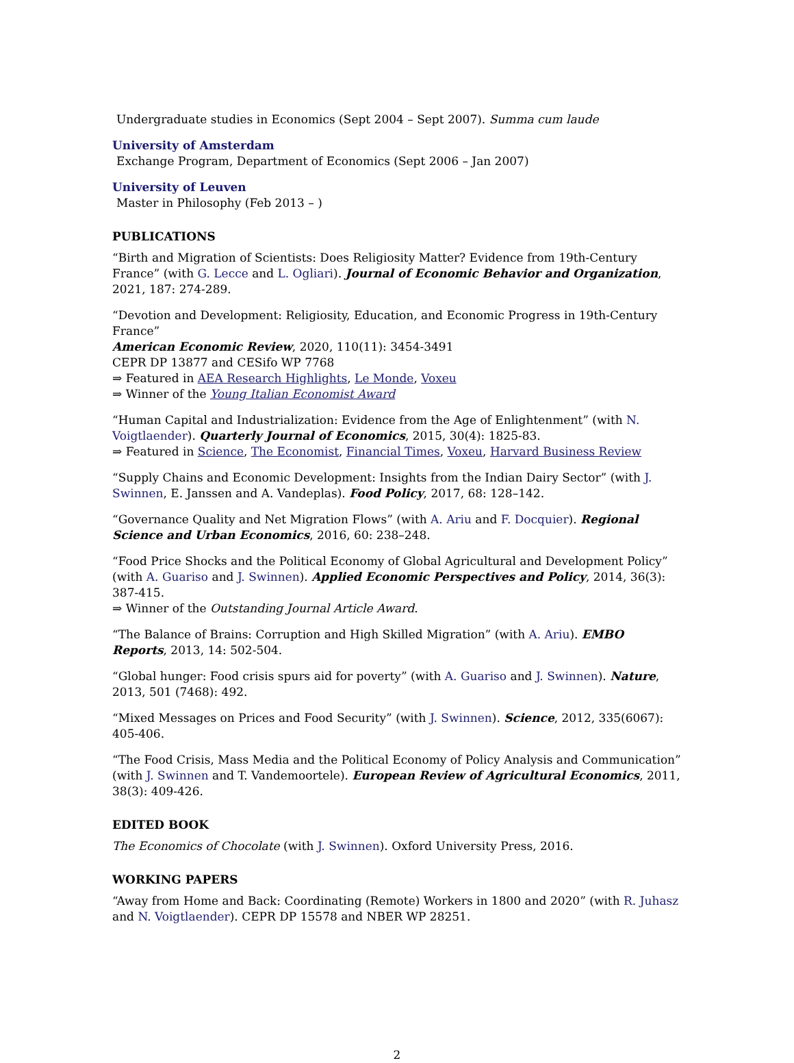Undergraduate studies in Economics (Sept 2004 – Sept 2007). Summa cum laude
University of Amsterdam
Exchange Program, Department of Economics (Sept 2006 – Jan 2007)
University of Leuven
Master in Philosophy (Feb 2013 – )
PUBLICATIONS
“Birth and Migration of Scientists: Does Religiosity Matter? Evidence from 19th-Century France” (with G. Lecce and L. Ogliari). Journal of Economic Behavior and Organization, 2021, 187: 274-289.
“Devotion and Development: Religiosity, Education, and Economic Progress in 19th-Century France”
American Economic Review, 2020, 110(11): 3454-3491
CEPR DP 13877 and CESifo WP 7768
⇒ Featured in AEA Research Highlights, Le Monde, Voxeu
⇒ Winner of the Young Italian Economist Award
“Human Capital and Industrialization: Evidence from the Age of Enlightenment” (with N. Voigtlaender). Quarterly Journal of Economics, 2015, 30(4): 1825-83.
⇒ Featured in Science, The Economist, Financial Times, Voxeu, Harvard Business Review
“Supply Chains and Economic Development: Insights from the Indian Dairy Sector” (with J. Swinnen, E. Janssen and A. Vandeplas). Food Policy, 2017, 68: 128–142.
“Governance Quality and Net Migration Flows” (with A. Ariu and F. Docquier). Regional Science and Urban Economics, 2016, 60: 238–248.
“Food Price Shocks and the Political Economy of Global Agricultural and Development Policy” (with A. Guariso and J. Swinnen). Applied Economic Perspectives and Policy, 2014, 36(3): 387-415.
⇒ Winner of the Outstanding Journal Article Award.
“The Balance of Brains: Corruption and High Skilled Migration” (with A. Ariu). EMBO Reports, 2013, 14: 502-504.
“Global hunger: Food crisis spurs aid for poverty” (with A. Guariso and J. Swinnen). Nature, 2013, 501 (7468): 492.
“Mixed Messages on Prices and Food Security” (with J. Swinnen). Science, 2012, 335(6067): 405-406.
“The Food Crisis, Mass Media and the Political Economy of Policy Analysis and Communication” (with J. Swinnen and T. Vandemoortele). European Review of Agricultural Economics, 2011, 38(3): 409-426.
EDITED BOOK
The Economics of Chocolate (with J. Swinnen). Oxford University Press, 2016.
WORKING PAPERS
“Away from Home and Back: Coordinating (Remote) Workers in 1800 and 2020” (with R. Juhasz and N. Voigtlaender). CEPR DP 15578 and NBER WP 28251.
2